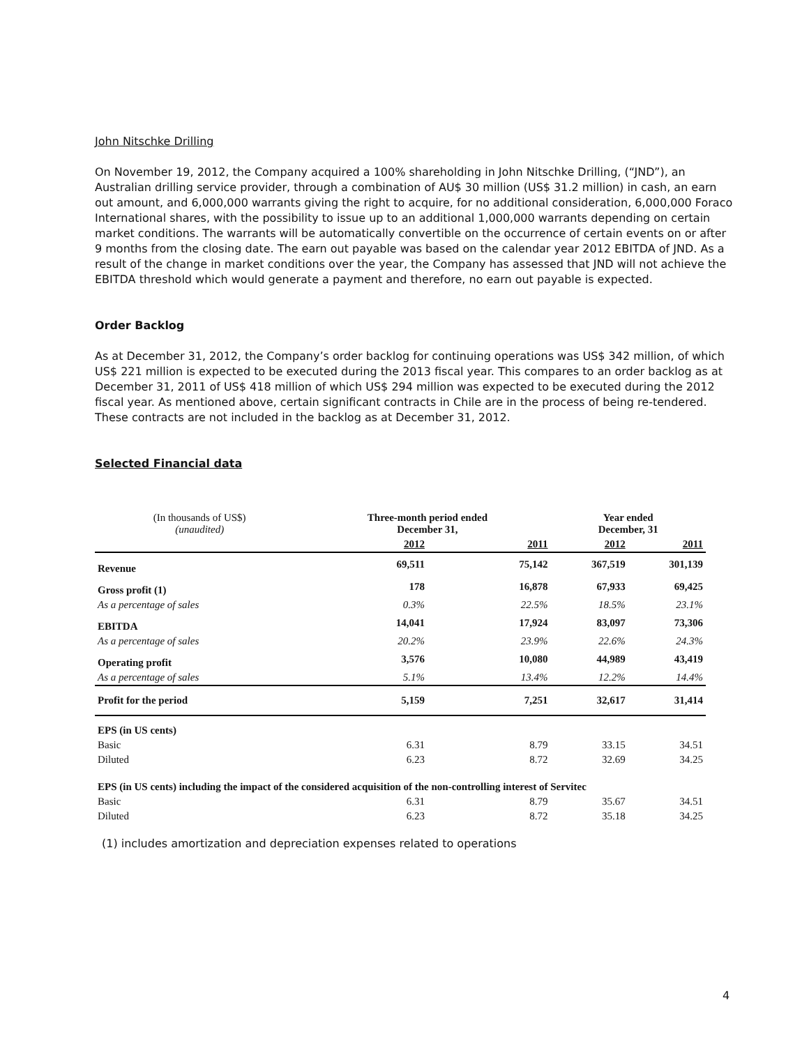John Nitschke Drilling
On November 19, 2012, the Company acquired a 100% shareholding in John Nitschke Drilling, (“JND”), an Australian drilling service provider, through a combination of AU$ 30 million (US$ 31.2 million) in cash, an earn out amount, and 6,000,000 warrants giving the right to acquire, for no additional consideration, 6,000,000 Foraco International shares, with the possibility to issue up to an additional 1,000,000 warrants depending on certain market conditions. The warrants will be automatically convertible on the occurrence of certain events on or after 9 months from the closing date. The earn out payable was based on the calendar year 2012 EBITDA of JND. As a result of the change in market conditions over the year, the Company has assessed that JND will not achieve the EBITDA threshold which would generate a payment and therefore, no earn out payable is expected.
Order Backlog
As at December 31, 2012, the Company’s order backlog for continuing operations was US$ 342 million, of which US$ 221 million is expected to be executed during the 2013 fiscal year. This compares to an order backlog as at December 31, 2011 of US$ 418 million of which US$ 294 million was expected to be executed during the 2012 fiscal year. As mentioned above, certain significant contracts in Chile are in the process of being re-tendered. These contracts are not included in the backlog as at December 31, 2012.
Selected Financial data
| (In thousands of US$) (unaudited) | Three-month period ended December 31, | | Year ended December, 31 | |
| --- | --- | --- | --- | --- |
| | 2012 | 2011 | 2012 | 2011 |
| Revenue | 69,511 | 75,142 | 367,519 | 301,139 |
| Gross profit (1) | 178 | 16,878 | 67,933 | 69,425 |
| As a percentage of sales | 0.3% | 22.5% | 18.5% | 23.1% |
| EBITDA | 14,041 | 17,924 | 83,097 | 73,306 |
| As a percentage of sales | 20.2% | 23.9% | 22.6% | 24.3% |
| Operating profit | 3,576 | 10,080 | 44,989 | 43,419 |
| As a percentage of sales | 5.1% | 13.4% | 12.2% | 14.4% |
| Profit for the period | 5,159 | 7,251 | 32,617 | 31,414 |
| EPS (in US cents) | | | | |
| Basic | 6.31 | 8.79 | 33.15 | 34.51 |
| Diluted | 6.23 | 8.72 | 32.69 | 34.25 |
| EPS (in US cents) including the impact of the considered acquisition of the non-controlling interest of Servitec | | | | |
| Basic | 6.31 | 8.79 | 35.67 | 34.51 |
| Diluted | 6.23 | 8.72 | 35.18 | 34.25 |
(1) includes amortization and depreciation expenses related to operations
4